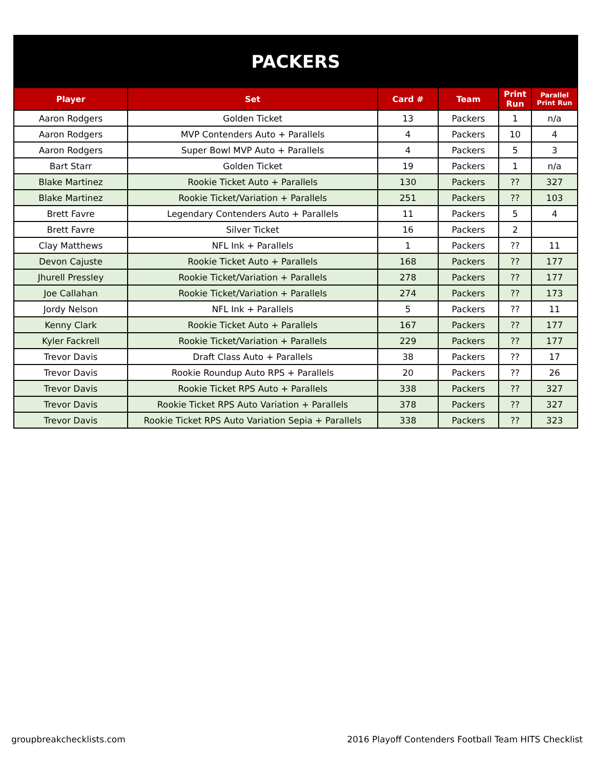| PACKERS | | | | | |
| Player | Set | Card # | Team | Print Run | Parallel Print Run |
| Aaron Rodgers | Golden Ticket | 13 | Packers | 1 | n/a |
| Aaron Rodgers | MVP Contenders Auto + Parallels | 4 | Packers | 10 | 4 |
| Aaron Rodgers | Super Bowl MVP Auto + Parallels | 4 | Packers | 5 | 3 |
| Bart Starr | Golden Ticket | 19 | Packers | 1 | n/a |
| Blake Martinez | Rookie Ticket Auto + Parallels | 130 | Packers | ?? | 327 |
| Blake Martinez | Rookie Ticket/Variation + Parallels | 251 | Packers | ?? | 103 |
| Brett Favre | Legendary Contenders Auto + Parallels | 11 | Packers | 5 | 4 |
| Brett Favre | Silver Ticket | 16 | Packers | 2 | |
| Clay Matthews | NFL Ink + Parallels | 1 | Packers | ?? | 11 |
| Devon Cajuste | Rookie Ticket Auto + Parallels | 168 | Packers | ?? | 177 |
| Jhurell Pressley | Rookie Ticket/Variation + Parallels | 278 | Packers | ?? | 177 |
| Joe Callahan | Rookie Ticket/Variation + Parallels | 274 | Packers | ?? | 173 |
| Jordy Nelson | NFL Ink + Parallels | 5 | Packers | ?? | 11 |
| Kenny Clark | Rookie Ticket Auto + Parallels | 167 | Packers | ?? | 177 |
| Kyler Fackrell | Rookie Ticket/Variation + Parallels | 229 | Packers | ?? | 177 |
| Trevor Davis | Draft Class Auto + Parallels | 38 | Packers | ?? | 17 |
| Trevor Davis | Rookie Roundup Auto RPS + Parallels | 20 | Packers | ?? | 26 |
| Trevor Davis | Rookie Ticket RPS Auto + Parallels | 338 | Packers | ?? | 327 |
| Trevor Davis | Rookie Ticket RPS Auto Variation + Parallels | 378 | Packers | ?? | 327 |
| Trevor Davis | Rookie Ticket RPS Auto Variation Sepia + Parallels | 338 | Packers | ?? | 323 |
groupbreakchecklists.com 2016 Playoff Contenders Football Team HITS Checklist